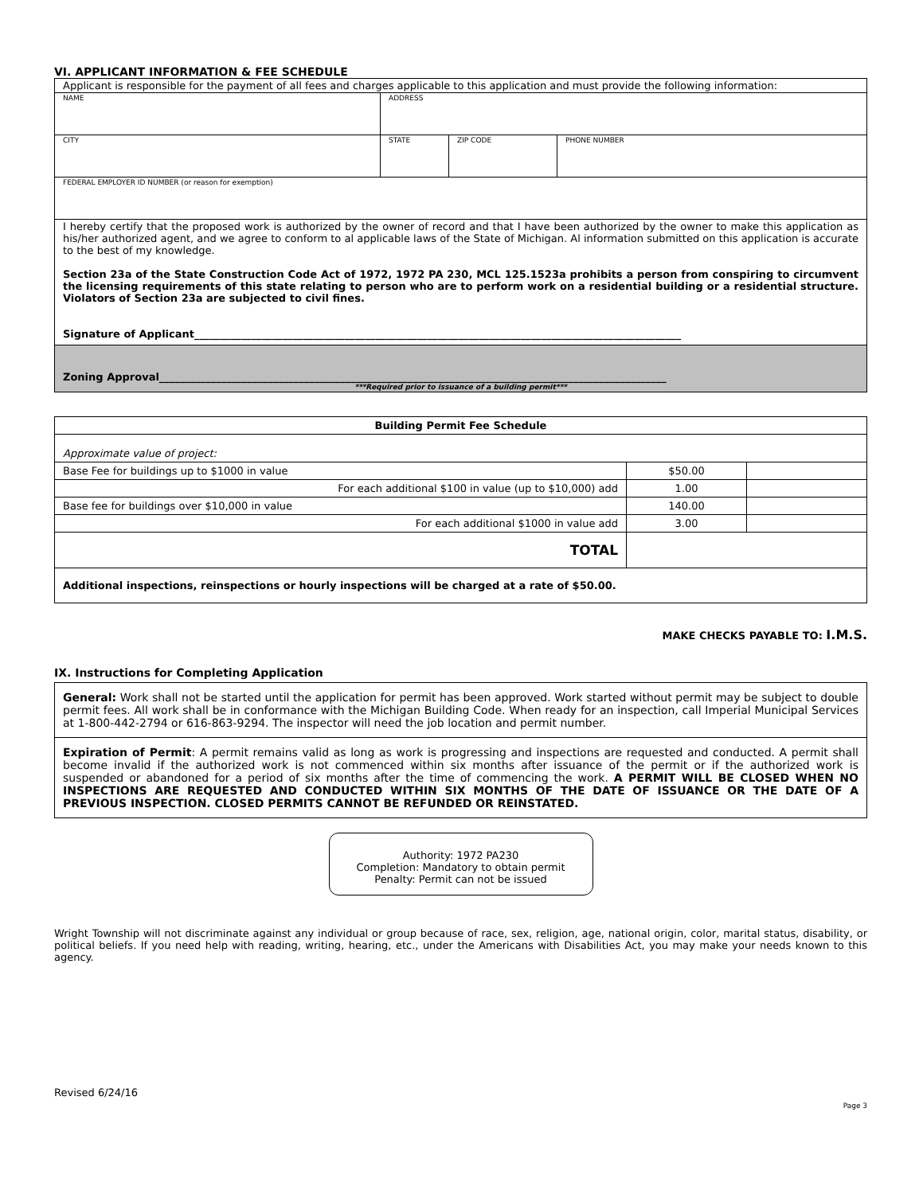VI. APPLICANT INFORMATION & FEE SCHEDULE
| Applicant is responsible for the payment of all fees and charges applicable to this application and must provide the following information: | | | |
| NAME | ADDRESS | | |
| CITY | STATE | ZIP CODE | PHONE NUMBER |
| FEDERAL EMPLOYER ID NUMBER (or reason for exemption) | | | |
| I hereby certify that the proposed work is authorized by the owner of record and that I have been authorized by the owner to make this application as his/her authorized agent, and we agree to conform to al applicable laws of the State of Michigan. Al information submitted on this application is accurate to the best of my knowledge. Section 23a of the State Construction Code Act of 1972, 1972 PA 230, MCL 125.1523a prohibits a person from conspiring to circumvent the licensing requirements of this state relating to person who are to perform work on a residential building or a residential structure. Violators of Section 23a are subjected to civil fines. Signature of Applicant______________________________________________________________________________________________ | | | |
| Zoning Approval__________________________________________________________________________________________________ ***Required prior to issuance of a building permit*** | | | |
| Building Permit Fee Schedule | | |
| Approximate value of project: | | |
| Base Fee for buildings up to $1000 in value | $50.00 | |
| For each additional $100 in value (up to $10,000) add | 1.00 | |
| Base fee for buildings over $10,000 in value | 140.00 | |
| For each additional $1000 in value add | 3.00 | |
| TOTAL | | |
| Additional inspections, reinspections or hourly inspections will be charged at a rate of $50.00. | | |
MAKE CHECKS PAYABLE TO: I.M.S.
IX. Instructions for Completing Application
General: Work shall not be started until the application for permit has been approved. Work started without permit may be subject to double permit fees. All work shall be in conformance with the Michigan Building Code. When ready for an inspection, call Imperial Municipal Services at 1-800-442-2794 or 616-863-9294. The inspector will need the job location and permit number.
Expiration of Permit: A permit remains valid as long as work is progressing and inspections are requested and conducted. A permit shall become invalid if the authorized work is not commenced within six months after issuance of the permit or if the authorized work is suspended or abandoned for a period of six months after the time of commencing the work. A PERMIT WILL BE CLOSED WHEN NO INSPECTIONS ARE REQUESTED AND CONDUCTED WITHIN SIX MONTHS OF THE DATE OF ISSUANCE OR THE DATE OF A PREVIOUS INSPECTION. CLOSED PERMITS CANNOT BE REFUNDED OR REINSTATED.
Authority: 1972 PA230
Completion: Mandatory to obtain permit
Penalty: Permit can not be issued
Wright Township will not discriminate against any individual or group because of race, sex, religion, age, national origin, color, marital status, disability, or political beliefs. If you need help with reading, writing, hearing, etc., under the Americans with Disabilities Act, you may make your needs known to this agency.
Revised 6/24/16
Page 3